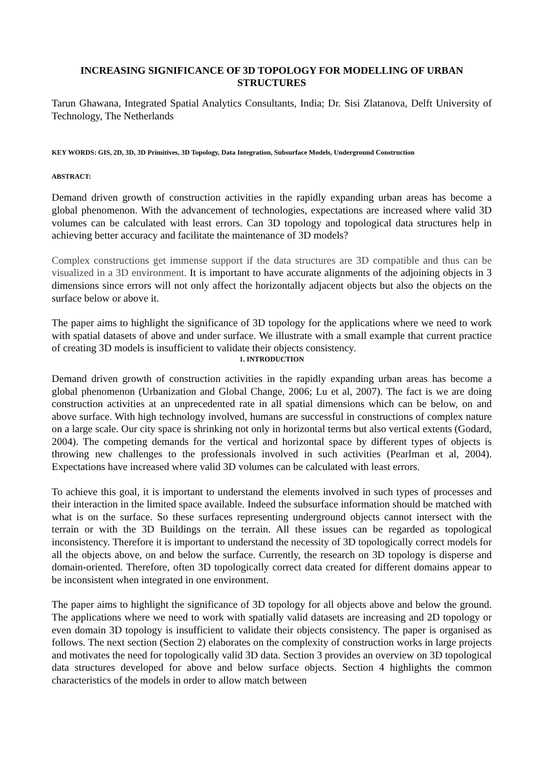INCREASING SIGNIFICANCE OF 3D TOPOLOGY FOR MODELLING OF URBAN STRUCTURES
Tarun Ghawana, Integrated Spatial Analytics Consultants, India; Dr. Sisi Zlatanova, Delft University of Technology, The Netherlands
KEY WORDS: GIS, 2D, 3D, 3D Primitives, 3D Topology, Data Integration, Subsurface Models, Underground Construction
ABSTRACT:
Demand driven growth of construction activities in the rapidly expanding urban areas has become a global phenomenon. With the advancement of technologies, expectations are increased where valid 3D volumes can be calculated with least errors. Can 3D topology and topological data structures help in achieving better accuracy and facilitate the maintenance of 3D models?
Complex constructions get immense support if the data structures are 3D compatible and thus can be visualized in a 3D environment. It is important to have accurate alignments of the adjoining objects in 3 dimensions since errors will not only affect the horizontally adjacent objects but also the objects on the surface below or above it.
The paper aims to highlight the significance of 3D topology for the applications where we need to work with spatial datasets of above and under surface. We illustrate with a small example that current practice of creating 3D models is insufficient to validate their objects consistency.
1. INTRODUCTION
Demand driven growth of construction activities in the rapidly expanding urban areas has become a global phenomenon (Urbanization and Global Change, 2006; Lu et al, 2007). The fact is we are doing construction activities at an unprecedented rate in all spatial dimensions which can be below, on and above surface. With high technology involved, humans are successful in constructions of complex nature on a large scale. Our city space is shrinking not only in horizontal terms but also vertical extents (Godard, 2004). The competing demands for the vertical and horizontal space by different types of objects is throwing new challenges to the professionals involved in such activities (Pearlman et al, 2004). Expectations have increased where valid 3D volumes can be calculated with least errors.
To achieve this goal, it is important to understand the elements involved in such types of processes and their interaction in the limited space available. Indeed the subsurface information should be matched with what is on the surface. So these surfaces representing underground objects cannot intersect with the terrain or with the 3D Buildings on the terrain. All these issues can be regarded as topological inconsistency. Therefore it is important to understand the necessity of 3D topologically correct models for all the objects above, on and below the surface. Currently, the research on 3D topology is disperse and domain-oriented. Therefore, often 3D topologically correct data created for different domains appear to be inconsistent when integrated in one environment.
The paper aims to highlight the significance of 3D topology for all objects above and below the ground. The applications where we need to work with spatially valid datasets are increasing and 2D topology or even domain 3D topology is insufficient to validate their objects consistency. The paper is organised as follows. The next section (Section 2) elaborates on the complexity of construction works in large projects and motivates the need for topologically valid 3D data. Section 3 provides an overview on 3D topological data structures developed for above and below surface objects. Section 4 highlights the common characteristics of the models in order to allow match between